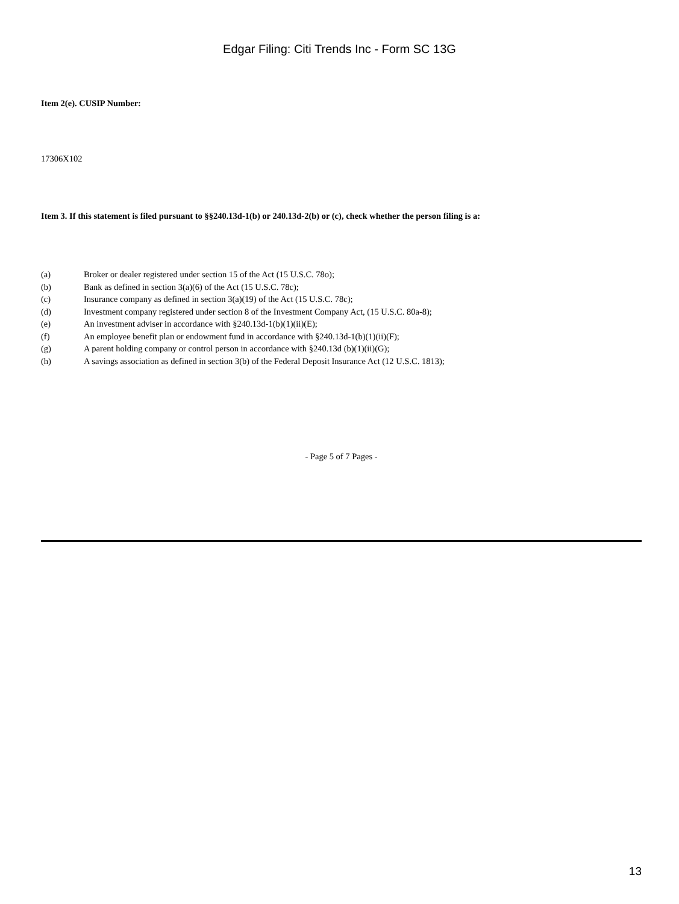Edgar Filing: Citi Trends Inc - Form SC 13G
Item 2(e). CUSIP Number:
17306X102
Item 3. If this statement is filed pursuant to §§240.13d-1(b) or 240.13d-2(b) or (c), check whether the person filing is a:
| (a) | Broker or dealer registered under section 15 of the Act (15 U.S.C. 78o); |
| (b) | Bank as defined in section 3(a)(6) of the Act (15 U.S.C. 78c); |
| (c) | Insurance company as defined in section 3(a)(19) of the Act (15 U.S.C. 78c); |
| (d) | Investment company registered under section 8 of the Investment Company Act, (15 U.S.C. 80a-8); |
| (e) | An investment adviser in accordance with §240.13d-1(b)(1)(ii)(E); |
| (f) | An employee benefit plan or endowment fund in accordance with §240.13d-1(b)(1)(ii)(F); |
| (g) | A parent holding company or control person in accordance with §240.13d (b)(1)(ii)(G); |
| (h) | A savings association as defined in section 3(b) of the Federal Deposit Insurance Act (12 U.S.C. 1813); |
- Page 5 of 7 Pages -
13